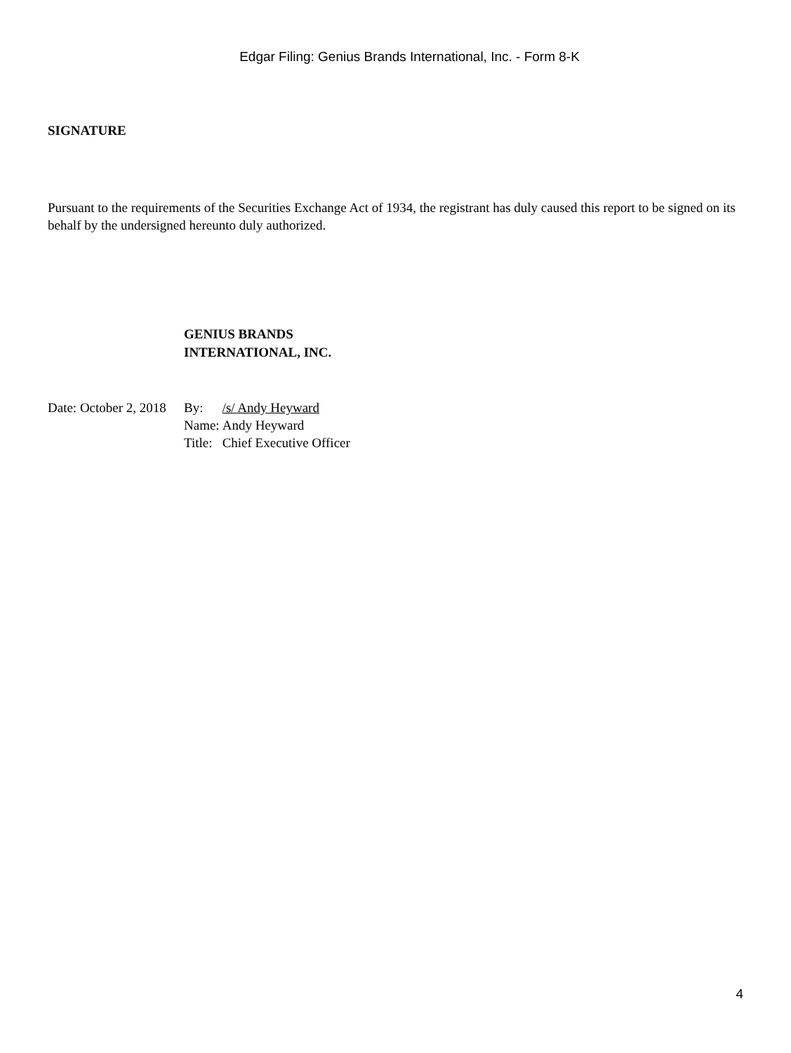Edgar Filing: Genius Brands International, Inc. - Form 8-K
SIGNATURE
Pursuant to the requirements of the Securities Exchange Act of 1934, the registrant has duly caused this report to be signed on its behalf by the undersigned hereunto duly authorized.
GENIUS BRANDS
INTERNATIONAL, INC.
| Date: October 2, 2018 | By: | /s/ Andy Heyward |
| | Name: | Andy Heyward |
| | Title: | Chief Executive Officer |
4